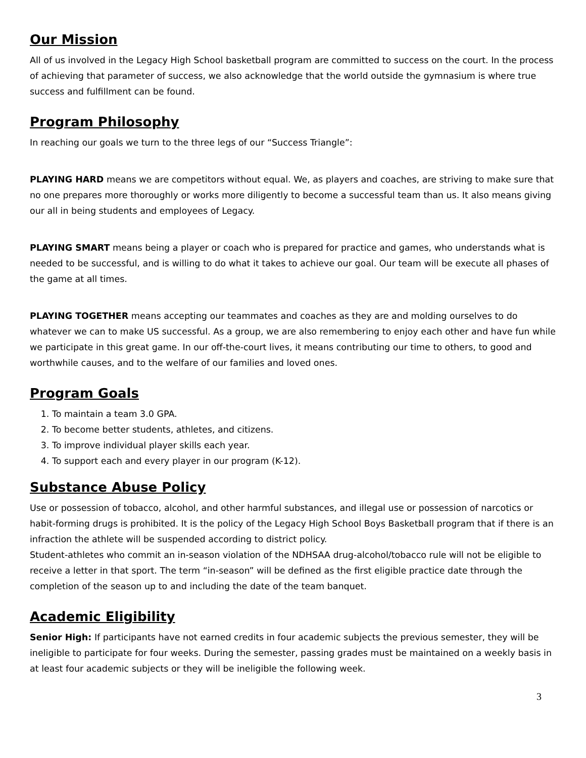Our Mission
All of us involved in the Legacy High School basketball program are committed to success on the court. In the process of achieving that parameter of success, we also acknowledge that the world outside the gymnasium is where true success and fulfillment can be found.
Program Philosophy
In reaching our goals we turn to the three legs of our “Success Triangle”:
PLAYING HARD means we are competitors without equal. We, as players and coaches, are striving to make sure that no one prepares more thoroughly or works more diligently to become a successful team than us. It also means giving our all in being students and employees of Legacy.
PLAYING SMART means being a player or coach who is prepared for practice and games, who understands what is needed to be successful, and is willing to do what it takes to achieve our goal. Our team will be execute all phases of the game at all times.
PLAYING TOGETHER means accepting our teammates and coaches as they are and molding ourselves to do whatever we can to make US successful. As a group, we are also remembering to enjoy each other and have fun while we participate in this great game. In our off-the-court lives, it means contributing our time to others, to good and worthwhile causes, and to the welfare of our families and loved ones.
Program Goals
1. To maintain a team 3.0 GPA.
2. To become better students, athletes, and citizens.
3. To improve individual player skills each year.
4. To support each and every player in our program (K-12).
Substance Abuse Policy
Use or possession of tobacco, alcohol, and other harmful substances, and illegal use or possession of narcotics or habit-forming drugs is prohibited. It is the policy of the Legacy High School Boys Basketball program that if there is an infraction the athlete will be suspended according to district policy.
Student-athletes who commit an in-season violation of the NDHSAA drug-alcohol/tobacco rule will not be eligible to receive a letter in that sport. The term “in-season” will be defined as the first eligible practice date through the completion of the season up to and including the date of the team banquet.
Academic Eligibility
Senior High: If participants have not earned credits in four academic subjects the previous semester, they will be ineligible to participate for four weeks. During the semester, passing grades must be maintained on a weekly basis in at least four academic subjects or they will be ineligible the following week.
3